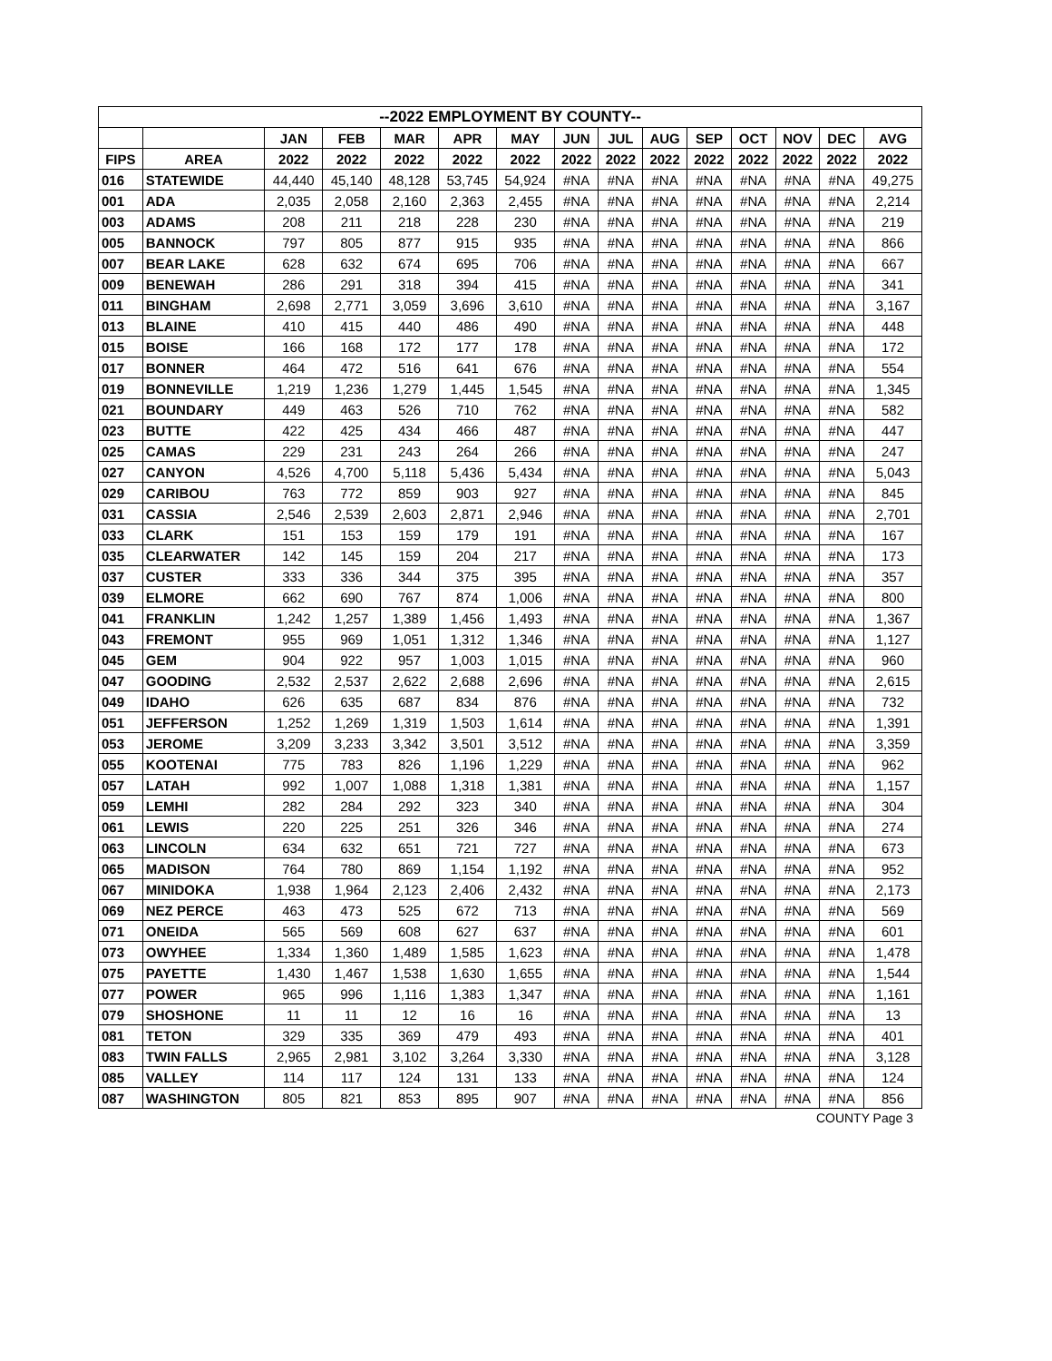| --2022 EMPLOYMENT BY COUNTY-- | | | | | | | | | | | | | | |
| --- | --- | --- | --- | --- | --- | --- | --- | --- | --- | --- | --- | --- | --- | --- |
| | | JAN | FEB | MAR | APR | MAY | JUN | JUL | AUG | SEP | OCT | NOV | DEC | AVG |
| FIPS | AREA | 2022 | 2022 | 2022 | 2022 | 2022 | 2022 | 2022 | 2022 | 2022 | 2022 | 2022 | 2022 | 2022 |
| 016 | STATEWIDE | 44,440 | 45,140 | 48,128 | 53,745 | 54,924 | #NA | #NA | #NA | #NA | #NA | #NA | #NA | 49,275 |
| 001 | ADA | 2,035 | 2,058 | 2,160 | 2,363 | 2,455 | #NA | #NA | #NA | #NA | #NA | #NA | #NA | 2,214 |
| 003 | ADAMS | 208 | 211 | 218 | 228 | 230 | #NA | #NA | #NA | #NA | #NA | #NA | #NA | 219 |
| 005 | BANNOCK | 797 | 805 | 877 | 915 | 935 | #NA | #NA | #NA | #NA | #NA | #NA | #NA | 866 |
| 007 | BEAR LAKE | 628 | 632 | 674 | 695 | 706 | #NA | #NA | #NA | #NA | #NA | #NA | #NA | 667 |
| 009 | BENEWAH | 286 | 291 | 318 | 394 | 415 | #NA | #NA | #NA | #NA | #NA | #NA | #NA | 341 |
| 011 | BINGHAM | 2,698 | 2,771 | 3,059 | 3,696 | 3,610 | #NA | #NA | #NA | #NA | #NA | #NA | #NA | 3,167 |
| 013 | BLAINE | 410 | 415 | 440 | 486 | 490 | #NA | #NA | #NA | #NA | #NA | #NA | #NA | 448 |
| 015 | BOISE | 166 | 168 | 172 | 177 | 178 | #NA | #NA | #NA | #NA | #NA | #NA | #NA | 172 |
| 017 | BONNER | 464 | 472 | 516 | 641 | 676 | #NA | #NA | #NA | #NA | #NA | #NA | #NA | 554 |
| 019 | BONNEVILLE | 1,219 | 1,236 | 1,279 | 1,445 | 1,545 | #NA | #NA | #NA | #NA | #NA | #NA | #NA | 1,345 |
| 021 | BOUNDARY | 449 | 463 | 526 | 710 | 762 | #NA | #NA | #NA | #NA | #NA | #NA | #NA | 582 |
| 023 | BUTTE | 422 | 425 | 434 | 466 | 487 | #NA | #NA | #NA | #NA | #NA | #NA | #NA | 447 |
| 025 | CAMAS | 229 | 231 | 243 | 264 | 266 | #NA | #NA | #NA | #NA | #NA | #NA | #NA | 247 |
| 027 | CANYON | 4,526 | 4,700 | 5,118 | 5,436 | 5,434 | #NA | #NA | #NA | #NA | #NA | #NA | #NA | 5,043 |
| 029 | CARIBOU | 763 | 772 | 859 | 903 | 927 | #NA | #NA | #NA | #NA | #NA | #NA | #NA | 845 |
| 031 | CASSIA | 2,546 | 2,539 | 2,603 | 2,871 | 2,946 | #NA | #NA | #NA | #NA | #NA | #NA | #NA | 2,701 |
| 033 | CLARK | 151 | 153 | 159 | 179 | 191 | #NA | #NA | #NA | #NA | #NA | #NA | #NA | 167 |
| 035 | CLEARWATER | 142 | 145 | 159 | 204 | 217 | #NA | #NA | #NA | #NA | #NA | #NA | #NA | 173 |
| 037 | CUSTER | 333 | 336 | 344 | 375 | 395 | #NA | #NA | #NA | #NA | #NA | #NA | #NA | 357 |
| 039 | ELMORE | 662 | 690 | 767 | 874 | 1,006 | #NA | #NA | #NA | #NA | #NA | #NA | #NA | 800 |
| 041 | FRANKLIN | 1,242 | 1,257 | 1,389 | 1,456 | 1,493 | #NA | #NA | #NA | #NA | #NA | #NA | #NA | 1,367 |
| 043 | FREMONT | 955 | 969 | 1,051 | 1,312 | 1,346 | #NA | #NA | #NA | #NA | #NA | #NA | #NA | 1,127 |
| 045 | GEM | 904 | 922 | 957 | 1,003 | 1,015 | #NA | #NA | #NA | #NA | #NA | #NA | #NA | 960 |
| 047 | GOODING | 2,532 | 2,537 | 2,622 | 2,688 | 2,696 | #NA | #NA | #NA | #NA | #NA | #NA | #NA | 2,615 |
| 049 | IDAHO | 626 | 635 | 687 | 834 | 876 | #NA | #NA | #NA | #NA | #NA | #NA | #NA | 732 |
| 051 | JEFFERSON | 1,252 | 1,269 | 1,319 | 1,503 | 1,614 | #NA | #NA | #NA | #NA | #NA | #NA | #NA | 1,391 |
| 053 | JEROME | 3,209 | 3,233 | 3,342 | 3,501 | 3,512 | #NA | #NA | #NA | #NA | #NA | #NA | #NA | 3,359 |
| 055 | KOOTENAI | 775 | 783 | 826 | 1,196 | 1,229 | #NA | #NA | #NA | #NA | #NA | #NA | #NA | 962 |
| 057 | LATAH | 992 | 1,007 | 1,088 | 1,318 | 1,381 | #NA | #NA | #NA | #NA | #NA | #NA | #NA | 1,157 |
| 059 | LEMHI | 282 | 284 | 292 | 323 | 340 | #NA | #NA | #NA | #NA | #NA | #NA | #NA | 304 |
| 061 | LEWIS | 220 | 225 | 251 | 326 | 346 | #NA | #NA | #NA | #NA | #NA | #NA | #NA | 274 |
| 063 | LINCOLN | 634 | 632 | 651 | 721 | 727 | #NA | #NA | #NA | #NA | #NA | #NA | #NA | 673 |
| 065 | MADISON | 764 | 780 | 869 | 1,154 | 1,192 | #NA | #NA | #NA | #NA | #NA | #NA | #NA | 952 |
| 067 | MINIDOKA | 1,938 | 1,964 | 2,123 | 2,406 | 2,432 | #NA | #NA | #NA | #NA | #NA | #NA | #NA | 2,173 |
| 069 | NEZ PERCE | 463 | 473 | 525 | 672 | 713 | #NA | #NA | #NA | #NA | #NA | #NA | #NA | 569 |
| 071 | ONEIDA | 565 | 569 | 608 | 627 | 637 | #NA | #NA | #NA | #NA | #NA | #NA | #NA | 601 |
| 073 | OWYHEE | 1,334 | 1,360 | 1,489 | 1,585 | 1,623 | #NA | #NA | #NA | #NA | #NA | #NA | #NA | 1,478 |
| 075 | PAYETTE | 1,430 | 1,467 | 1,538 | 1,630 | 1,655 | #NA | #NA | #NA | #NA | #NA | #NA | #NA | 1,544 |
| 077 | POWER | 965 | 996 | 1,116 | 1,383 | 1,347 | #NA | #NA | #NA | #NA | #NA | #NA | #NA | 1,161 |
| 079 | SHOSHONE | 11 | 11 | 12 | 16 | 16 | #NA | #NA | #NA | #NA | #NA | #NA | #NA | 13 |
| 081 | TETON | 329 | 335 | 369 | 479 | 493 | #NA | #NA | #NA | #NA | #NA | #NA | #NA | 401 |
| 083 | TWIN FALLS | 2,965 | 2,981 | 3,102 | 3,264 | 3,330 | #NA | #NA | #NA | #NA | #NA | #NA | #NA | 3,128 |
| 085 | VALLEY | 114 | 117 | 124 | 131 | 133 | #NA | #NA | #NA | #NA | #NA | #NA | #NA | 124 |
| 087 | WASHINGTON | 805 | 821 | 853 | 895 | 907 | #NA | #NA | #NA | #NA | #NA | #NA | #NA | 856 |
COUNTY Page 3